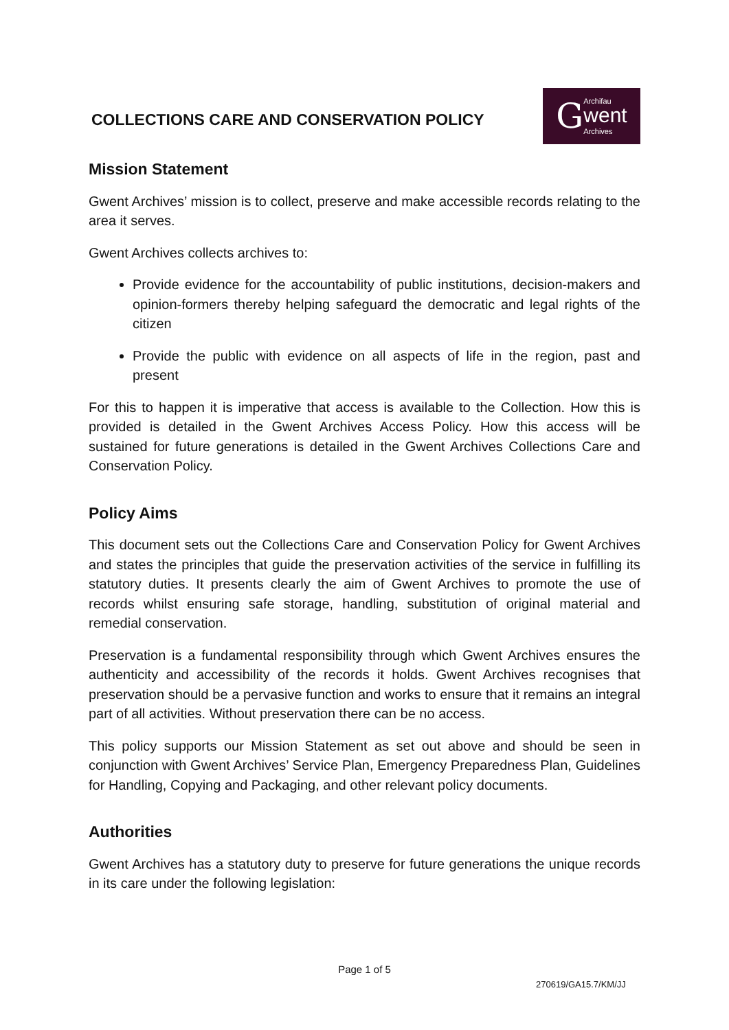COLLECTIONS CARE AND CONSERVATION POLICY
G
Archifau
went
Archives
Mission Statement
Gwent Archives’ mission is to collect, preserve and make accessible records relating to the area it serves.
Gwent Archives collects archives to:
Provide evidence for the accountability of public institutions, decision-makers and opinion-formers thereby helping safeguard the democratic and legal rights of the citizen
Provide the public with evidence on all aspects of life in the region, past and present
For this to happen it is imperative that access is available to the Collection. How this is provided is detailed in the Gwent Archives Access Policy. How this access will be sustained for future generations is detailed in the Gwent Archives Collections Care and Conservation Policy.
Policy Aims
This document sets out the Collections Care and Conservation Policy for Gwent Archives and states the principles that guide the preservation activities of the service in fulfilling its statutory duties. It presents clearly the aim of Gwent Archives to promote the use of records whilst ensuring safe storage, handling, substitution of original material and remedial conservation.
Preservation is a fundamental responsibility through which Gwent Archives ensures the authenticity and accessibility of the records it holds. Gwent Archives recognises that preservation should be a pervasive function and works to ensure that it remains an integral part of all activities. Without preservation there can be no access.
This policy supports our Mission Statement as set out above and should be seen in conjunction with Gwent Archives’ Service Plan, Emergency Preparedness Plan, Guidelines for Handling, Copying and Packaging, and other relevant policy documents.
Authorities
Gwent Archives has a statutory duty to preserve for future generations the unique records in its care under the following legislation:
Page 1 of 5
270619/GA15.7/KM/JJ